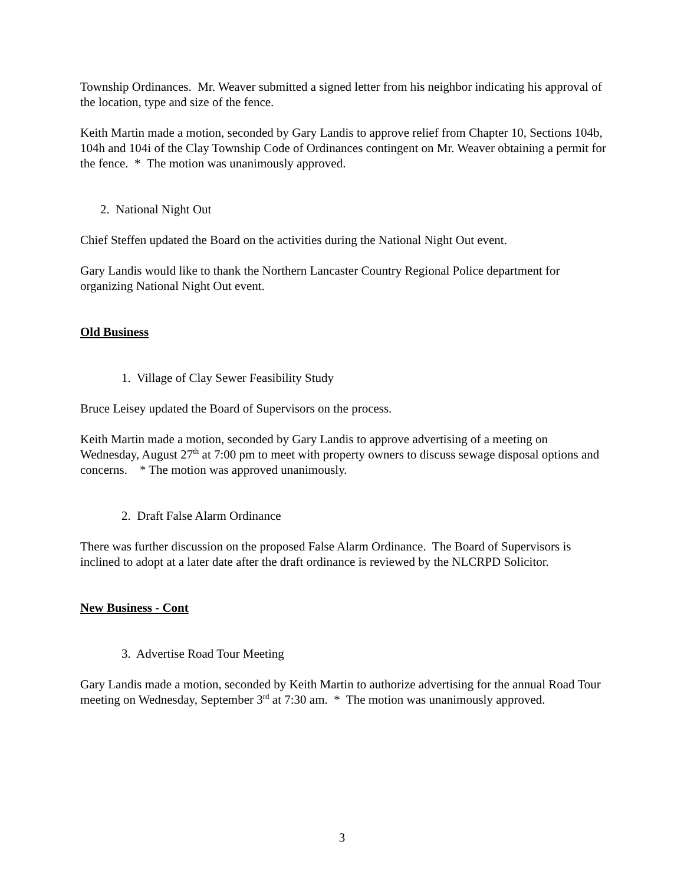Township Ordinances. Mr. Weaver submitted a signed letter from his neighbor indicating his approval of the location, type and size of the fence.
Keith Martin made a motion, seconded by Gary Landis to approve relief from Chapter 10, Sections 104b, 104h and 104i of the Clay Township Code of Ordinances contingent on Mr. Weaver obtaining a permit for the fence. * The motion was unanimously approved.
2. National Night Out
Chief Steffen updated the Board on the activities during the National Night Out event.
Gary Landis would like to thank the Northern Lancaster Country Regional Police department for organizing National Night Out event.
Old Business
1. Village of Clay Sewer Feasibility Study
Bruce Leisey updated the Board of Supervisors on the process.
Keith Martin made a motion, seconded by Gary Landis to approve advertising of a meeting on Wednesday, August 27<sup>th</sup> at 7:00 pm to meet with property owners to discuss sewage disposal options and concerns. * The motion was approved unanimously.
2. Draft False Alarm Ordinance
There was further discussion on the proposed False Alarm Ordinance. The Board of Supervisors is inclined to adopt at a later date after the draft ordinance is reviewed by the NLCRPD Solicitor.
New Business - Cont
3. Advertise Road Tour Meeting
Gary Landis made a motion, seconded by Keith Martin to authorize advertising for the annual Road Tour meeting on Wednesday, September 3<sup>rd</sup> at 7:30 am. * The motion was unanimously approved.
3